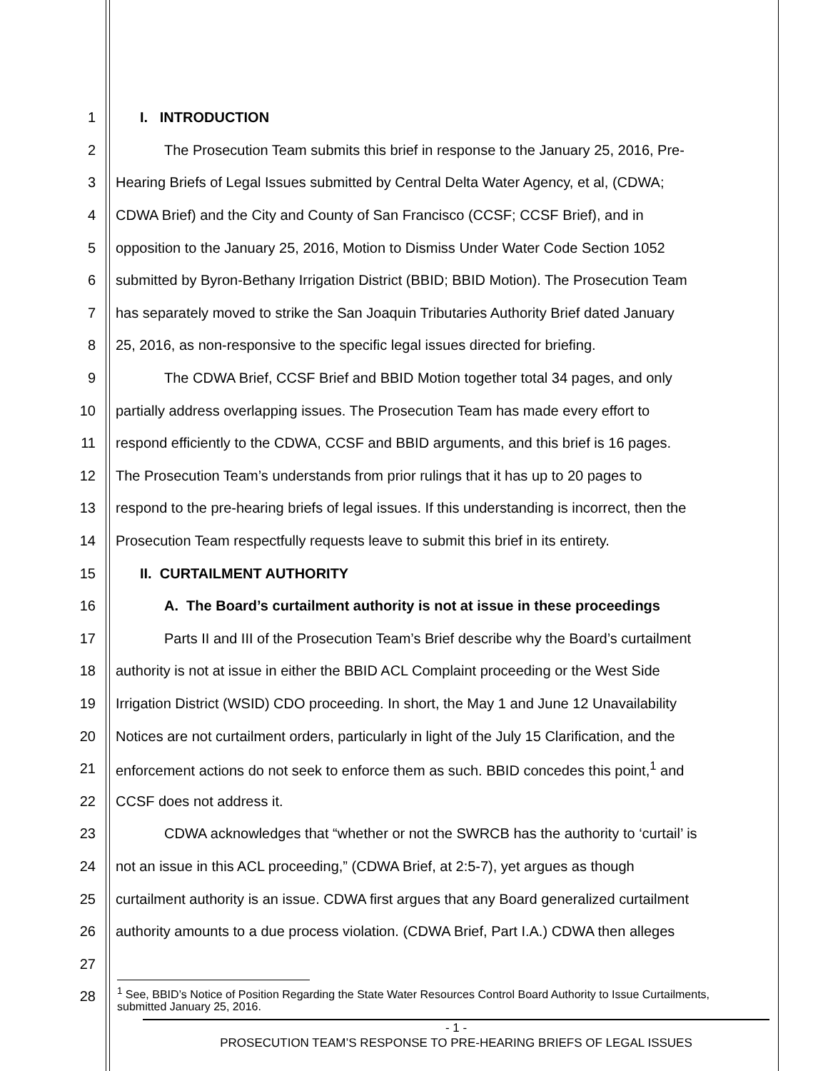1 I. INTRODUCTION
2 The Prosecution Team submits this brief in response to the January 25, 2016, Pre-
3 Hearing Briefs of Legal Issues submitted by Central Delta Water Agency, et al, (CDWA;
4 CDWA Brief) and the City and County of San Francisco (CCSF; CCSF Brief), and in
5 opposition to the January 25, 2016, Motion to Dismiss Under Water Code Section 1052
6 submitted by Byron-Bethany Irrigation District (BBID; BBID Motion). The Prosecution Team
7 has separately moved to strike the San Joaquin Tributaries Authority Brief dated January
8 25, 2016, as non-responsive to the specific legal issues directed for briefing.
9 The CDWA Brief, CCSF Brief and BBID Motion together total 34 pages, and only
10 partially address overlapping issues. The Prosecution Team has made every effort to
11 respond efficiently to the CDWA, CCSF and BBID arguments, and this brief is 16 pages.
12 The Prosecution Team’s understands from prior rulings that it has up to 20 pages to
13 respond to the pre-hearing briefs of legal issues. If this understanding is incorrect, then the
14 Prosecution Team respectfully requests leave to submit this brief in its entirety.
15 II. CURTAILMENT AUTHORITY
16 A. The Board’s curtailment authority is not at issue in these proceedings
17 Parts II and III of the Prosecution Team’s Brief describe why the Board’s curtailment
18 authority is not at issue in either the BBID ACL Complaint proceeding or the West Side
19 Irrigation District (WSID) CDO proceeding. In short, the May 1 and June 12 Unavailability
20 Notices are not curtailment orders, particularly in light of the July 15 Clarification, and the
21 enforcement actions do not seek to enforce them as such. BBID concedes this point,<sup>1</sup> and
22 CCSF does not address it.
23 CDWA acknowledges that “whether or not the SWRCB has the authority to ‘curtail’ is
24 not an issue in this ACL proceeding,” (CDWA Brief, at 2:5-7), yet argues as though
25 curtailment authority is an issue. CDWA first argues that any Board generalized curtailment
26 authority amounts to a due process violation. (CDWA Brief, Part I.A.) CDWA then alleges
27
28
<sup>1</sup> See, BBID’s Notice of Position Regarding the State Water Resources Control Board Authority to Issue Curtailments, submitted January 25, 2016.
- 1 -
PROSECUTION TEAM’S RESPONSE TO PRE-HEARING BRIEFS OF LEGAL ISSUES